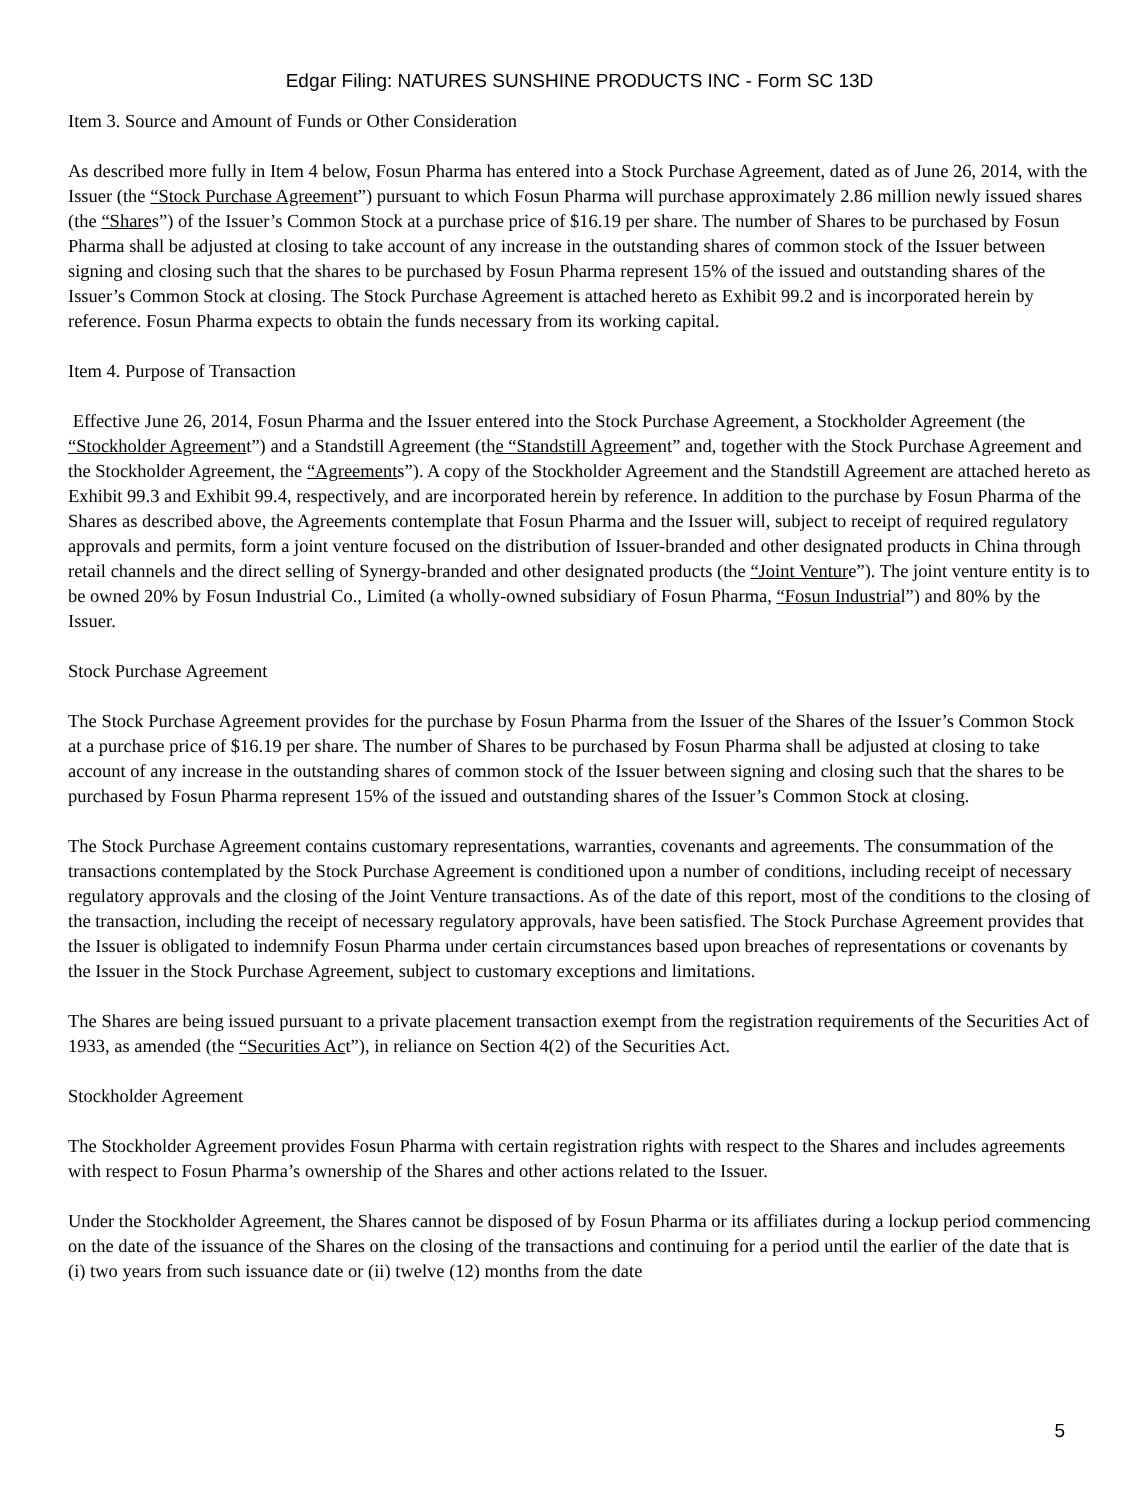Edgar Filing: NATURES SUNSHINE PRODUCTS INC - Form SC 13D
Item 3. Source and Amount of Funds or Other Consideration
As described more fully in Item 4 below, Fosun Pharma has entered into a Stock Purchase Agreement, dated as of June 26, 2014, with the Issuer (the “Stock Purchase Agreement”) pursuant to which Fosun Pharma will purchase approximately 2.86 million newly issued shares (the “Shares”) of the Issuer’s Common Stock at a purchase price of $16.19 per share. The number of Shares to be purchased by Fosun Pharma shall be adjusted at closing to take account of any increase in the outstanding shares of common stock of the Issuer between signing and closing such that the shares to be purchased by Fosun Pharma represent 15% of the issued and outstanding shares of the Issuer’s Common Stock at closing. The Stock Purchase Agreement is attached hereto as Exhibit 99.2 and is incorporated herein by reference. Fosun Pharma expects to obtain the funds necessary from its working capital.
Item 4. Purpose of Transaction
Effective June 26, 2014, Fosun Pharma and the Issuer entered into the Stock Purchase Agreement, a Stockholder Agreement (the “Stockholder Agreement”) and a Standstill Agreement (the “Standstill Agreement” and, together with the Stock Purchase Agreement and the Stockholder Agreement, the “Agreements”). A copy of the Stockholder Agreement and the Standstill Agreement are attached hereto as Exhibit 99.3 and Exhibit 99.4, respectively, and are incorporated herein by reference. In addition to the purchase by Fosun Pharma of the Shares as described above, the Agreements contemplate that Fosun Pharma and the Issuer will, subject to receipt of required regulatory approvals and permits, form a joint venture focused on the distribution of Issuer-branded and other designated products in China through retail channels and the direct selling of Synergy-branded and other designated products (the “Joint Venture”). The joint venture entity is to be owned 20% by Fosun Industrial Co., Limited (a wholly-owned subsidiary of Fosun Pharma, “Fosun Industrial”) and 80% by the Issuer.
Stock Purchase Agreement
The Stock Purchase Agreement provides for the purchase by Fosun Pharma from the Issuer of the Shares of the Issuer’s Common Stock at a purchase price of $16.19 per share. The number of Shares to be purchased by Fosun Pharma shall be adjusted at closing to take account of any increase in the outstanding shares of common stock of the Issuer between signing and closing such that the shares to be purchased by Fosun Pharma represent 15% of the issued and outstanding shares of the Issuer’s Common Stock at closing.
The Stock Purchase Agreement contains customary representations, warranties, covenants and agreements. The consummation of the transactions contemplated by the Stock Purchase Agreement is conditioned upon a number of conditions, including receipt of necessary regulatory approvals and the closing of the Joint Venture transactions. As of the date of this report, most of the conditions to the closing of the transaction, including the receipt of necessary regulatory approvals, have been satisfied. The Stock Purchase Agreement provides that the Issuer is obligated to indemnify Fosun Pharma under certain circumstances based upon breaches of representations or covenants by the Issuer in the Stock Purchase Agreement, subject to customary exceptions and limitations.
The Shares are being issued pursuant to a private placement transaction exempt from the registration requirements of the Securities Act of 1933, as amended (the “Securities Act”), in reliance on Section 4(2) of the Securities Act.
Stockholder Agreement
The Stockholder Agreement provides Fosun Pharma with certain registration rights with respect to the Shares and includes agreements with respect to Fosun Pharma’s ownership of the Shares and other actions related to the Issuer.
Under the Stockholder Agreement, the Shares cannot be disposed of by Fosun Pharma or its affiliates during a lockup period commencing on the date of the issuance of the Shares on the closing of the transactions and continuing for a period until the earlier of the date that is (i) two years from such issuance date or (ii) twelve (12) months from the date
5